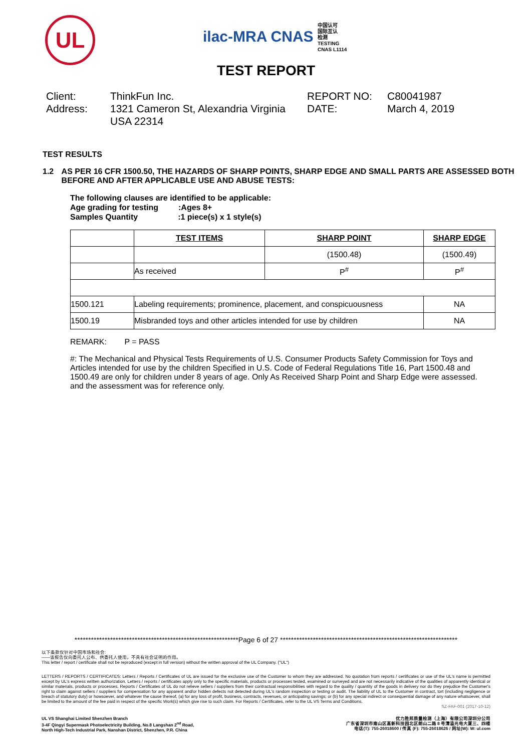UL
ilac-MRA CNAS 中国认可
国际互认
检测
TESTING
CNAS L1114
TEST REPORT
Client:
ThinkFun Inc.
REPORT NO:
C80041987
Address:
1321 Cameron St, Alexandria Virginia USA 22314
DATE:
March 4, 2019
TEST RESULTS
1.2 AS PER 16 CFR 1500.50, THE HAZARDS OF SHARP POINTS, SHARP EDGE AND SMALL PARTS ARE ASSESSED BOTH BEFORE AND AFTER APPLICABLE USE AND ABUSE TESTS:
The following clauses are identified to be applicable:
Age grading for testing :Ages 8+
Samples Quantity :1 piece(s) x 1 style(s)
| | TEST ITEMS | SHARP POINT | SHARP EDGE |
| --- | --- | --- | --- |
| | | (1500.48) | (1500.49) |
| | As received | P<sup>#</sup> | P<sup>#</sup> |
| 1500.121 | Labeling requirements; prominence, placement, and conspicuousness | | NA |
| 1500.19 | Misbranded toys and other articles intended for use by children | | NA |
REMARK: P = PASS
#: The Mechanical and Physical Tests Requirements of U.S. Consumer Products Safety Commission for Toys and Articles intended for use by the children Specified in U.S. Code of Federal Regulations Title 16, Part 1500.48 and 1500.49 are only for children under 8 years of age. Only As Received Sharp Point and Sharp Edge were assessed. and the assessment was for reference only.
************************************************************Page 6 of 27 *****************************************************************
以下条款仅针对中国市场和社会:
——该报告仅向委托人公布、供委托人使用，不具有社会证明的作用。
This letter / report / certificate shall not be reproduced (except in full version) without the written approval of the UL Company. ("UL")
LETTERS / REPORTS / CERTIFICATES: Letters / Reports / Certificates of UL are issued for the exclusive use of the Customer to whom they are addressed. No quotation from reports / certificates or use of the UL's name is permitted except by UL's express written authorization. Letters / reports / certificates apply only to the specific materials, products or processes tested, examined or surveyed and are not necessarily indicative of the qualities of apparently identical or similar materials, products or processes. Reports / Certificates of UL do not relieve sellers / suppliers from their contractual responsibilities with regard to the quality / quantity of the goods in delivery nor do they prejudice the Customer's right to claim against sellers / suppliers for compensation for any apparent and/or hidden defects not detected during UL's random inspection or testing or audit. The liability of UL to the Customer in contract, tort (including negligence or breach of statutory duty) or howsoever, and whatever the cause thereof, (a) for any loss of profit, business, contracts, revenues, or anticipating savings; or (b) for any special indirect or consequential damage of any nature whatsoever, shall be limited to the amount of the fee paid in respect of the specific Work(s) which give rise to such claim. For Reports / Certificates, refer to the UL VS Terms and Conditions.
SZ-FAF-001 (2017-10-12)
UL VS Shanghai Limited Shenzhen Branch
3-4F Qingyi Supermask Photoelectricity Building, No.8 Langshan 2<sup>nd</sup> Road,
North High-Tech Industrial Park, Nanshan District, Shenzhen, P.R. China
优力胜邦质量检测（上海）有限公司深圳分公司
广东省深圳市南山区高新科技园北区朗山二路 8 号清溢光电大厦三、四楼
电话(T): 755-26018600 / 传真 (F): 755-26018626 / 网址(W): W: ul.com